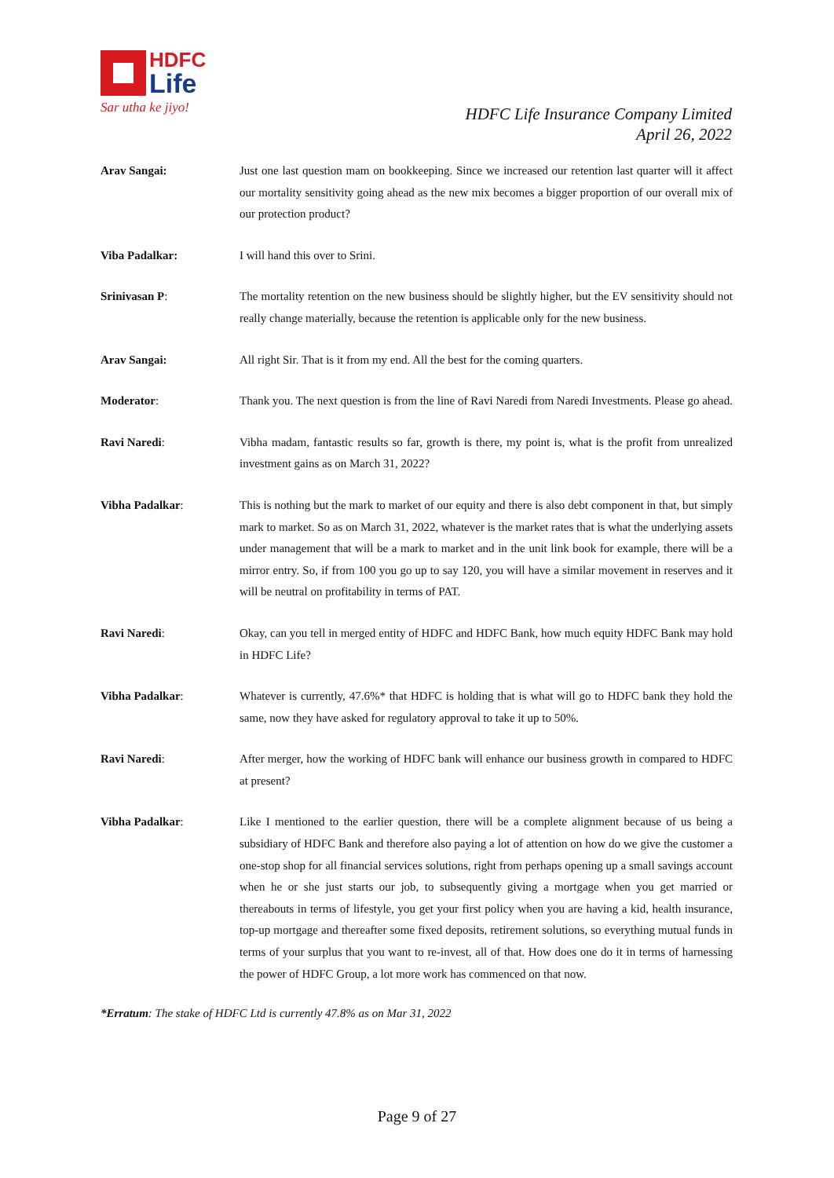HDFC
Life
Sar utha ke jiyo!
HDFC Life Insurance Company Limited
April 26, 2022
Arav Sangai: Just one last question mam on bookkeeping. Since we increased our retention last quarter will it affect our mortality sensitivity going ahead as the new mix becomes a bigger proportion of our overall mix of our protection product?
Viba Padalkar: I will hand this over to Srini.
Srinivasan P: The mortality retention on the new business should be slightly higher, but the EV sensitivity should not really change materially, because the retention is applicable only for the new business.
Arav Sangai: All right Sir. That is it from my end. All the best for the coming quarters.
Moderator: Thank you. The next question is from the line of Ravi Naredi from Naredi Investments. Please go ahead.
Ravi Naredi: Vibha madam, fantastic results so far, growth is there, my point is, what is the profit from unrealized investment gains as on March 31, 2022?
Vibha Padalkar: This is nothing but the mark to market of our equity and there is also debt component in that, but simply mark to market. So as on March 31, 2022, whatever is the market rates that is what the underlying assets under management that will be a mark to market and in the unit link book for example, there will be a mirror entry. So, if from 100 you go up to say 120, you will have a similar movement in reserves and it will be neutral on profitability in terms of PAT.
Ravi Naredi: Okay, can you tell in merged entity of HDFC and HDFC Bank, how much equity HDFC Bank may hold in HDFC Life?
Vibha Padalkar: Whatever is currently, 47.6%* that HDFC is holding that is what will go to HDFC bank they hold the same, now they have asked for regulatory approval to take it up to 50%.
Ravi Naredi: After merger, how the working of HDFC bank will enhance our business growth in compared to HDFC at present?
Vibha Padalkar: Like I mentioned to the earlier question, there will be a complete alignment because of us being a subsidiary of HDFC Bank and therefore also paying a lot of attention on how do we give the customer a one-stop shop for all financial services solutions, right from perhaps opening up a small savings account when he or she just starts our job, to subsequently giving a mortgage when you get married or thereabouts in terms of lifestyle, you get your first policy when you are having a kid, health insurance, top-up mortgage and thereafter some fixed deposits, retirement solutions, so everything mutual funds in terms of your surplus that you want to re-invest, all of that. How does one do it in terms of harnessing the power of HDFC Group, a lot more work has commenced on that now.
*Erratum: The stake of HDFC Ltd is currently 47.8% as on Mar 31, 2022
Page 9 of 27